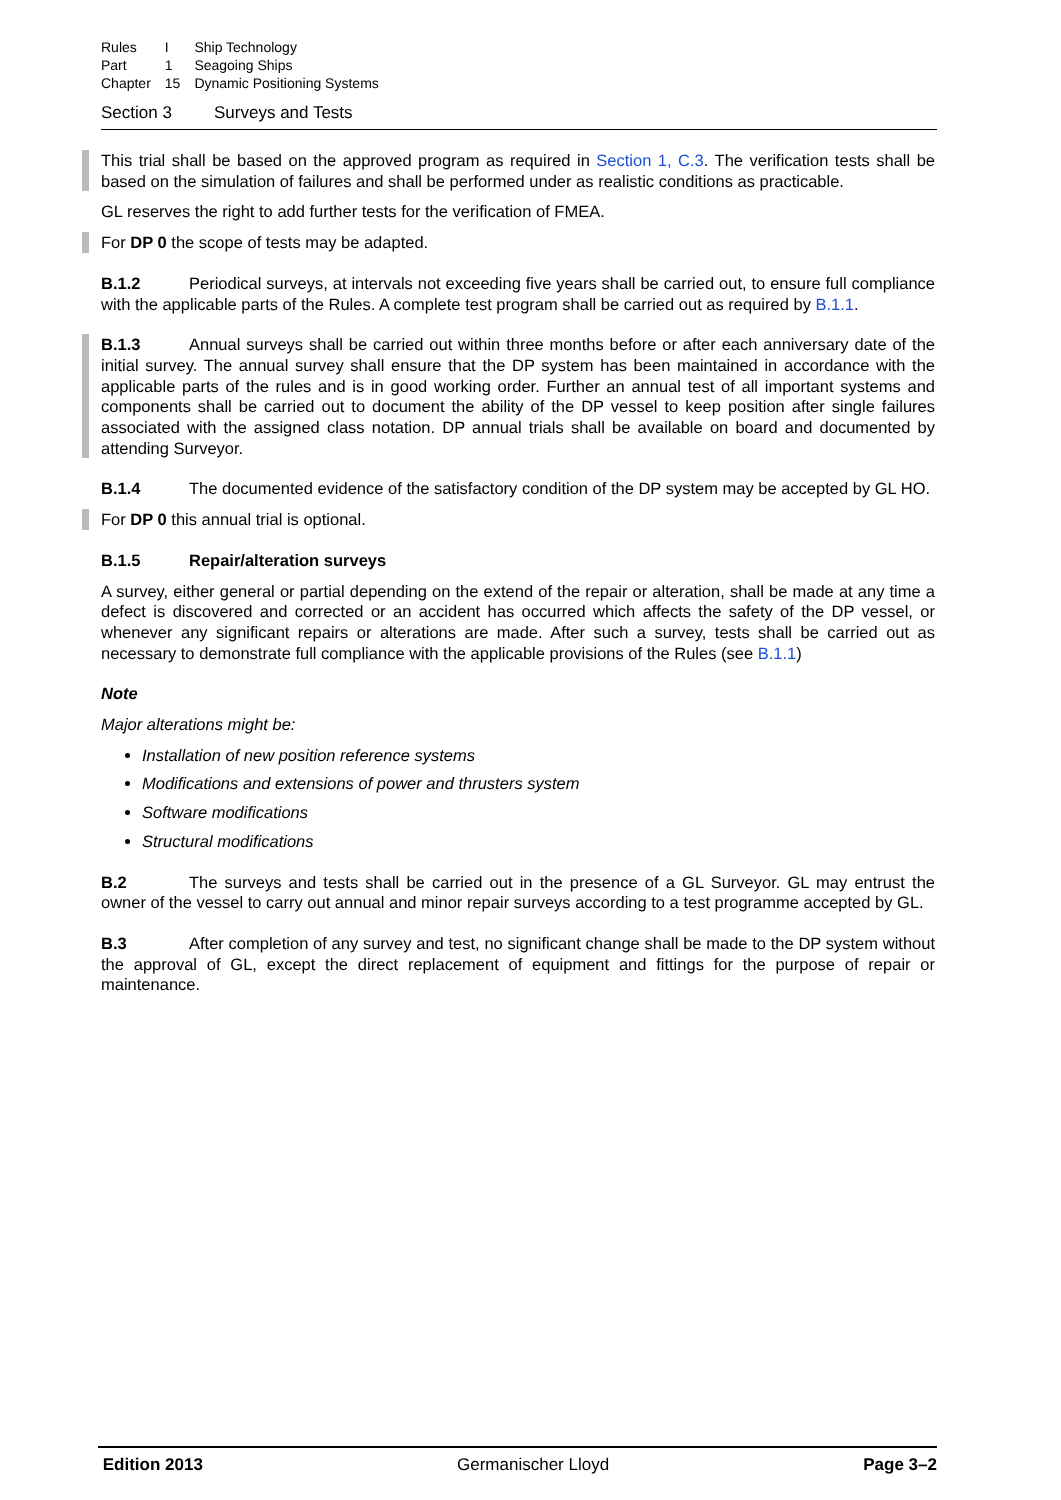| Rules | I | Ship Technology |
| Part | 1 | Seagoing Ships |
| Chapter | 15 | Dynamic Positioning Systems |
Section 3 Surveys and Tests
This trial shall be based on the approved program as required in Section 1, C.3. The verification tests shall be based on the simulation of failures and shall be performed under as realistic conditions as practicable.
GL reserves the right to add further tests for the verification of FMEA.
For DP 0 the scope of tests may be adapted.
B.1.2 Periodical surveys, at intervals not exceeding five years shall be carried out, to ensure full compliance with the applicable parts of the Rules. A complete test program shall be carried out as required by B.1.1.
B.1.3 Annual surveys shall be carried out within three months before or after each anniversary date of the initial survey. The annual survey shall ensure that the DP system has been maintained in accordance with the applicable parts of the rules and is in good working order. Further an annual test of all important systems and components shall be carried out to document the ability of the DP vessel to keep position after single failures associated with the assigned class notation. DP annual trials shall be available on board and documented by attending Surveyor.
B.1.4 The documented evidence of the satisfactory condition of the DP system may be accepted by GL HO.
For DP 0 this annual trial is optional.
B.1.5 Repair/alteration surveys
A survey, either general or partial depending on the extend of the repair or alteration, shall be made at any time a defect is discovered and corrected or an accident has occurred which affects the safety of the DP vessel, or whenever any significant repairs or alterations are made. After such a survey, tests shall be carried out as necessary to demonstrate full compliance with the applicable provisions of the Rules (see B.1.1)
Note
Major alterations might be:
Installation of new position reference systems
Modifications and extensions of power and thrusters system
Software modifications
Structural modifications
B.2 The surveys and tests shall be carried out in the presence of a GL Surveyor. GL may entrust the owner of the vessel to carry out annual and minor repair surveys according to a test programme accepted by GL.
B.3 After completion of any survey and test, no significant change shall be made to the DP system without the approval of GL, except the direct replacement of equipment and fittings for the purpose of repair or maintenance.
Edition 2013 Germanischer Lloyd Page 3–2